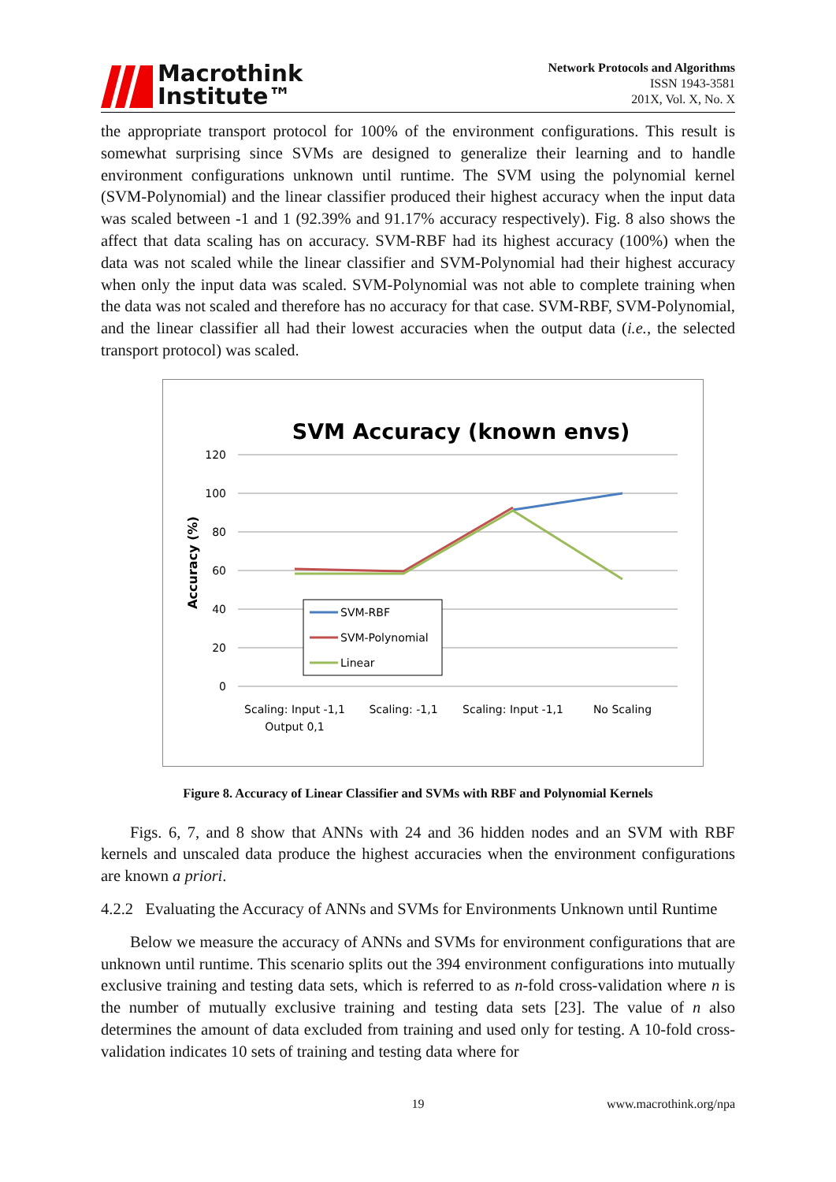Macrothink
Institute™
Network Protocols and Algorithms
ISSN 1943-3581
201X, Vol. X, No. X
the appropriate transport protocol for 100% of the environment configurations. This result is somewhat surprising since SVMs are designed to generalize their learning and to handle environment configurations unknown until runtime. The SVM using the polynomial kernel (SVM-Polynomial) and the linear classifier produced their highest accuracy when the input data was scaled between -1 and 1 (92.39% and 91.17% accuracy respectively). Fig. 8 also shows the affect that data scaling has on accuracy. SVM-RBF had its highest accuracy (100%) when the data was not scaled while the linear classifier and SVM-Polynomial had their highest accuracy when only the input data was scaled. SVM-Polynomial was not able to complete training when the data was not scaled and therefore has no accuracy for that case. SVM-RBF, SVM-Polynomial, and the linear classifier all had their lowest accuracies when the output data (i.e., the selected transport protocol) was scaled.
SVM Accuracy (known envs)
120
100
80
60
40
20
0
Accuracy (%)
SVM-RBF
SVM-Polynomial
Linear
Scaling: Input -1,1
Output 0,1
Scaling: -1,1
Scaling: Input -1,1
No Scaling
Figure 8. Accuracy of Linear Classifier and SVMs with RBF and Polynomial Kernels
Figs. 6, 7, and 8 show that ANNs with 24 and 36 hidden nodes and an SVM with RBF kernels and unscaled data produce the highest accuracies when the environment configurations are known a priori.
4.2.2 Evaluating the Accuracy of ANNs and SVMs for Environments Unknown until Runtime
Below we measure the accuracy of ANNs and SVMs for environment configurations that are unknown until runtime. This scenario splits out the 394 environment configurations into mutually exclusive training and testing data sets, which is referred to as n-fold cross-validation where n is the number of mutually exclusive training and testing data sets [23]. The value of n also determines the amount of data excluded from training and used only for testing. A 10-fold cross-validation indicates 10 sets of training and testing data where for
19 www.macrothink.org/npa